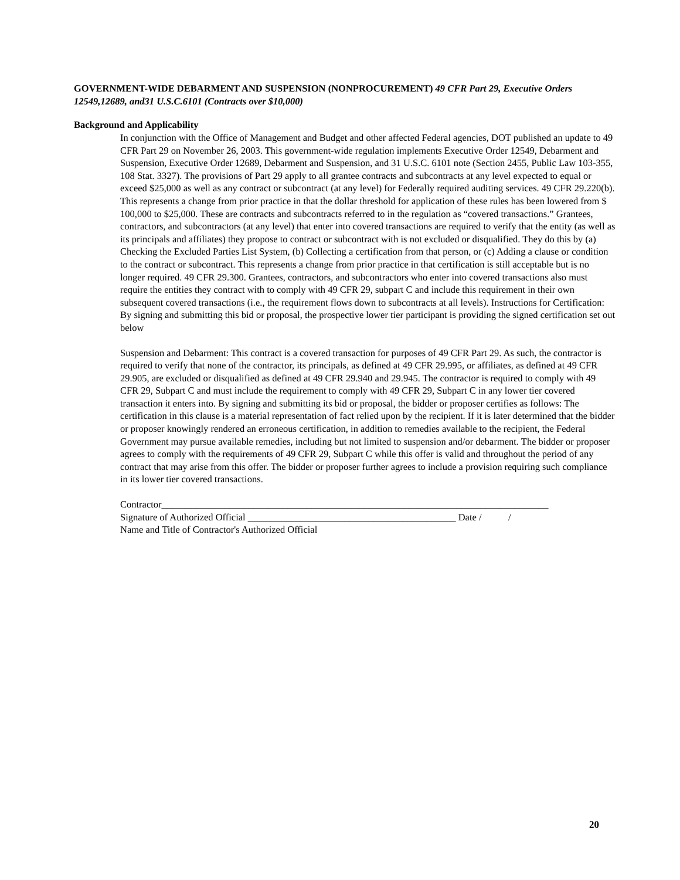GOVERNMENT-WIDE DEBARMENT AND SUSPENSION (NONPROCUREMENT) 49 CFR Part 29, Executive Orders 12549,12689, and31 U.S.C.6101 (Contracts over $10,000)
Background and Applicability
In conjunction with the Office of Management and Budget and other affected Federal agencies, DOT published an update to 49 CFR Part 29 on November 26, 2003. This government-wide regulation implements Executive Order 12549, Debarment and Suspension, Executive Order 12689, Debarment and Suspension, and 31 U.S.C. 6101 note (Section 2455, Public Law 103-355, 108 Stat. 3327). The provisions of Part 29 apply to all grantee contracts and subcontracts at any level expected to equal or exceed $25,000 as well as any contract or subcontract (at any level) for Federally required auditing services. 49 CFR 29.220(b). This represents a change from prior practice in that the dollar threshold for application of these rules has been lowered from $ 100,000 to $25,000. These are contracts and subcontracts referred to in the regulation as “covered transactions.” Grantees, contractors, and subcontractors (at any level) that enter into covered transactions are required to verify that the entity (as well as its principals and affiliates) they propose to contract or subcontract with is not excluded or disqualified. They do this by (a) Checking the Excluded Parties List System, (b) Collecting a certification from that person, or (c) Adding a clause or condition to the contract or subcontract. This represents a change from prior practice in that certification is still acceptable but is no longer required. 49 CFR 29.300. Grantees, contractors, and subcontractors who enter into covered transactions also must require the entities they contract with to comply with 49 CFR 29, subpart C and include this requirement in their own subsequent covered transactions (i.e., the requirement flows down to subcontracts at all levels). Instructions for Certification: By signing and submitting this bid or proposal, the prospective lower tier participant is providing the signed certification set out below
Suspension and Debarment: This contract is a covered transaction for purposes of 49 CFR Part 29. As such, the contractor is required to verify that none of the contractor, its principals, as defined at 49 CFR 29.995, or affiliates, as defined at 49 CFR 29.905, are excluded or disqualified as defined at 49 CFR 29.940 and 29.945. The contractor is required to comply with 49 CFR 29, Subpart C and must include the requirement to comply with 49 CFR 29, Subpart C in any lower tier covered transaction it enters into. By signing and submitting its bid or proposal, the bidder or proposer certifies as follows: The certification in this clause is a material representation of fact relied upon by the recipient. If it is later determined that the bidder or proposer knowingly rendered an erroneous certification, in addition to remedies available to the recipient, the Federal Government may pursue available remedies, including but not limited to suspension and/or debarment. The bidder or proposer agrees to comply with the requirements of 49 CFR 29, Subpart C while this offer is valid and throughout the period of any contract that may arise from this offer. The bidder or proposer further agrees to include a provision requiring such compliance in its lower tier covered transactions.
Contractor________________________________________________________________________________
Signature of Authorized Official ___________________________________________ Date / /
Name and Title of Contractor's Authorized Official
20